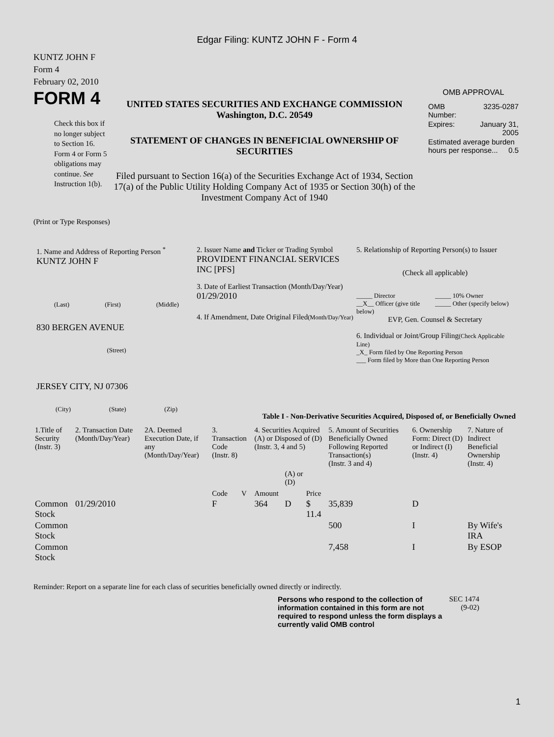Edgar Filing: KUNTZ JOHN F - Form 4
KUNTZ JOHN F
Form 4
February 02, 2010
FORM 4
Check this box if no longer subject to Section 16. Form 4 or Form 5 obligations may continue. See Instruction 1(b).
UNITED STATES SECURITIES AND EXCHANGE COMMISSION
Washington, D.C. 20549
STATEMENT OF CHANGES IN BENEFICIAL OWNERSHIP OF SECURITIES
Filed pursuant to Section 16(a) of the Securities Exchange Act of 1934, Section 17(a) of the Public Utility Holding Company Act of 1935 or Section 30(h) of the Investment Company Act of 1940
OMB APPROVAL
| OMB Number: | 3235-0287 |
| Expires: | January 31, 2005 |
| Estimated average burden hours per response... 0.5 | |
(Print or Type Responses)
1. Name and Address of Reporting Person <sup>*</sup>
KUNTZ JOHN F
(Last) (First) (Middle)
830 BERGEN AVENUE
(Street)
JERSEY CITY, NJ 07306
(City) (State) (Zip)
2. Issuer Name and Ticker or Trading Symbol
PROVIDENT FINANCIAL SERVICES INC [PFS]
3. Date of Earliest Transaction (Month/Day/Year)
01/29/2010
4. If Amendment, Date Original Filed(Month/Day/Year)
5. Relationship of Reporting Person(s) to Issuer
(Check all applicable)
_____ Director
__X__ Officer (give title below)
_____ 10% Owner
_____ Other (specify below)
EVP, Gen. Counsel & Secretary
6. Individual or Joint/Group Filing(Check Applicable Line)
_X_ Form filed by One Reporting Person
___ Form filed by More than One Reporting Person
Table I - Non-Derivative Securities Acquired, Disposed of, or Beneficially Owned
| 1.Title of Security (Instr. 3) | 2. Transaction Date (Month/Day/Year) | 2A. Deemed Execution Date, if any (Month/Day/Year) | 3. Transaction Code (Instr. 8) | | 4. Securities Acquired (A) or Disposed of (D) (Instr. 3, 4 and 5) | | | 5. Amount of Securities Beneficially Owned Following Reported Transaction(s) (Instr. 3 and 4) | 6. Ownership Form: Direct (D) or Indirect (I) (Instr. 4) | 7. Nature of Indirect Beneficial Ownership (Instr. 4) |
| --- | --- | --- | --- | --- | --- | --- | --- | --- | --- | --- |
| | | | Code | V | Amount | (A) or (D) | Price | | | |
| Common Stock | 01/29/2010 | | F | | 364 | D | $ 11.4 | 35,839 | D | |
| Common Stock | | | | | | | | 500 | I | By Wife's IRA |
| Common Stock | | | | | | | | 7,458 | I | By ESOP |
Reminder: Report on a separate line for each class of securities beneficially owned directly or indirectly.
Persons who respond to the collection of information contained in this form are not required to respond unless the form displays a currently valid OMB control
SEC 1474
(9-02)
1